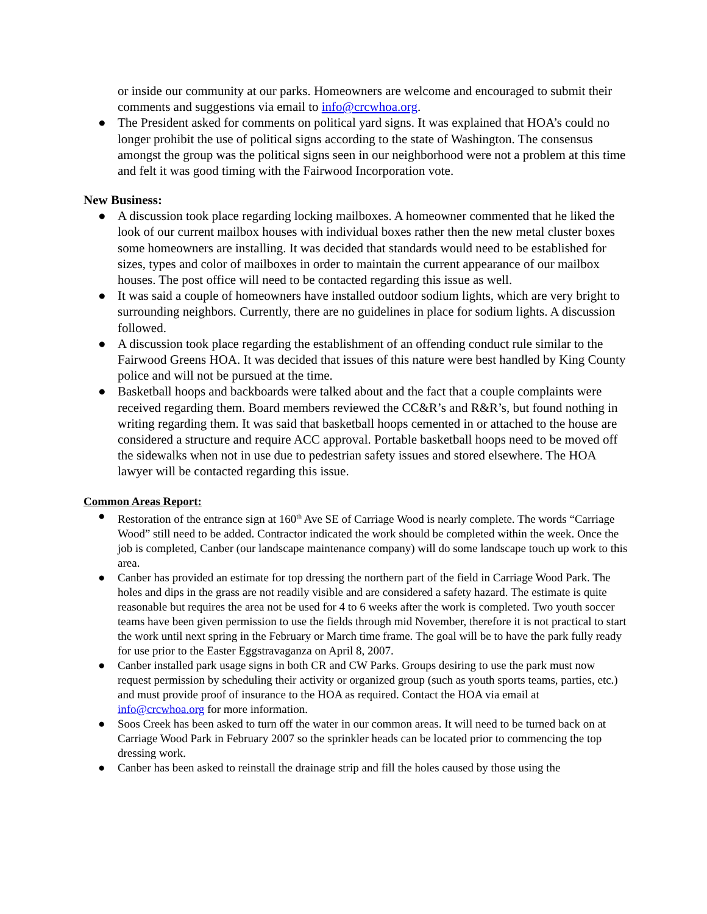or inside our community at our parks. Homeowners are welcome and encouraged to submit their comments and suggestions via email to info@crcwhoa.org.
● The President asked for comments on political yard signs. It was explained that HOA’s could no longer prohibit the use of political signs according to the state of Washington. The consensus amongst the group was the political signs seen in our neighborhood were not a problem at this time and felt it was good timing with the Fairwood Incorporation vote.
New Business:
● A discussion took place regarding locking mailboxes. A homeowner commented that he liked the look of our current mailbox houses with individual boxes rather then the new metal cluster boxes some homeowners are installing. It was decided that standards would need to be established for sizes, types and color of mailboxes in order to maintain the current appearance of our mailbox houses. The post office will need to be contacted regarding this issue as well.
● It was said a couple of homeowners have installed outdoor sodium lights, which are very bright to surrounding neighbors. Currently, there are no guidelines in place for sodium lights. A discussion followed.
● A discussion took place regarding the establishment of an offending conduct rule similar to the Fairwood Greens HOA. It was decided that issues of this nature were best handled by King County police and will not be pursued at the time.
● Basketball hoops and backboards were talked about and the fact that a couple complaints were received regarding them. Board members reviewed the CC&R’s and R&R’s, but found nothing in writing regarding them. It was said that basketball hoops cemented in or attached to the house are considered a structure and require ACC approval. Portable basketball hoops need to be moved off the sidewalks when not in use due to pedestrian safety issues and stored elsewhere. The HOA lawyer will be contacted regarding this issue.
Common Areas Report:
● Restoration of the entrance sign at 160<sup>th</sup> Ave SE of Carriage Wood is nearly complete. The words “Carriage Wood” still need to be added. Contractor indicated the work should be completed within the week. Once the job is completed, Canber (our landscape maintenance company) will do some landscape touch up work to this area.
● Canber has provided an estimate for top dressing the northern part of the field in Carriage Wood Park. The holes and dips in the grass are not readily visible and are considered a safety hazard. The estimate is quite reasonable but requires the area not be used for 4 to 6 weeks after the work is completed. Two youth soccer teams have been given permission to use the fields through mid November, therefore it is not practical to start the work until next spring in the February or March time frame. The goal will be to have the park fully ready for use prior to the Easter Eggstravaganza on April 8, 2007.
● Canber installed park usage signs in both CR and CW Parks. Groups desiring to use the park must now request permission by scheduling their activity or organized group (such as youth sports teams, parties, etc.) and must provide proof of insurance to the HOA as required. Contact the HOA via email at info@crcwhoa.org for more information.
● Soos Creek has been asked to turn off the water in our common areas. It will need to be turned back on at Carriage Wood Park in February 2007 so the sprinkler heads can be located prior to commencing the top dressing work.
● Canber has been asked to reinstall the drainage strip and fill the holes caused by those using the